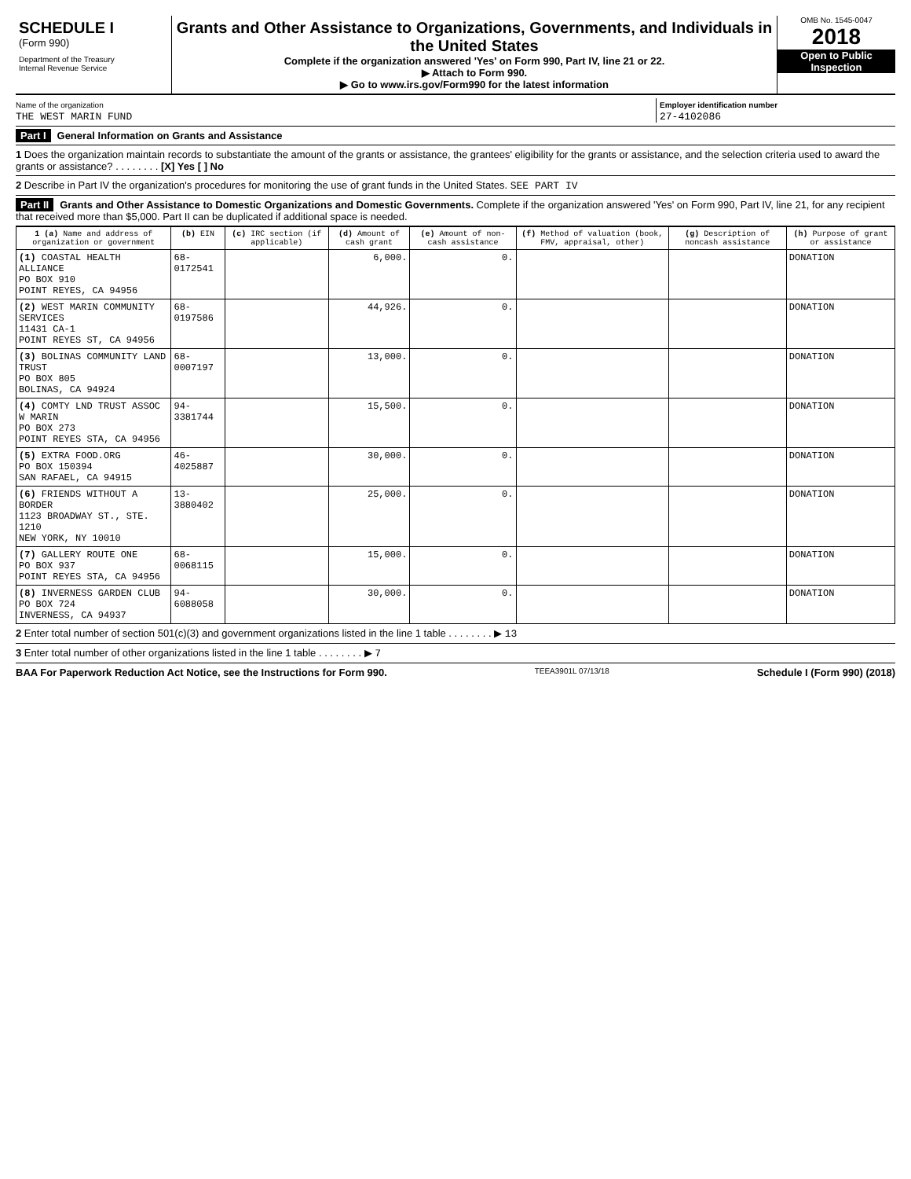SCHEDULE I
(Form 990)
Department of the Treasury
Internal Revenue Service
Grants and Other Assistance to Organizations, Governments, and Individuals in the United States
Complete if the organization answered 'Yes' on Form 990, Part IV, line 21 or 22.
▶ Attach to Form 990.
▶ Go to www.irs.gov/Form990 for the latest information
OMB No. 1545-0047
2018
Open to Public Inspection
Name of the organization
THE WEST MARIN FUND
Employer identification number
27-4102086
Part I General Information on Grants and Assistance
1 Does the organization maintain records to substantiate the amount of the grants or assistance, the grantees' eligibility for the grants or assistance, and the selection criteria used to award the grants or assistance? . . . . . . . . [X] Yes [ ] No
2 Describe in Part IV the organization's procedures for monitoring the use of grant funds in the United States. SEE PART IV
Part II Grants and Other Assistance to Domestic Organizations and Domestic Governments. Complete if the organization answered 'Yes' on Form 990, Part IV, line 21, for any recipient that received more than $5,000. Part II can be duplicated if additional space is needed.
| 1 (a) Name and address of organization or government | (b) EIN | (c) IRC section (if applicable) | (d) Amount of cash grant | (e) Amount of non-cash assistance | (f) Method of valuation (book, FMV, appraisal, other) | (g) Description of noncash assistance | (h) Purpose of grant or assistance |
| --- | --- | --- | --- | --- | --- | --- | --- |
| (1) COASTAL HEALTH ALLIANCE PO BOX 910 POINT REYES, CA 94956 | 68-0172541 | | 6,000. | 0. | | | DONATION |
| (2) WEST MARIN COMMUNITY SERVICES 11431 CA-1 POINT REYES ST, CA 94956 | 68-0197586 | | 44,926. | 0. | | | DONATION |
| (3) BOLINAS COMMUNITY LAND TRUST PO BOX 805 BOLINAS, CA 94924 | 68-0007197 | | 13,000. | 0. | | | DONATION |
| (4) COMTY LND TRUST ASSOC W MARIN PO BOX 273 POINT REYES STA, CA 94956 | 94-3381744 | | 15,500. | 0. | | | DONATION |
| (5) EXTRA FOOD.ORG PO BOX 150394 SAN RAFAEL, CA 94915 | 46-4025887 | | 30,000. | 0. | | | DONATION |
| (6) FRIENDS WITHOUT A BORDER 1123 BROADWAY ST., STE. 1210 NEW YORK, NY 10010 | 13-3880402 | | 25,000. | 0. | | | DONATION |
| (7) GALLERY ROUTE ONE PO BOX 937 POINT REYES STA, CA 94956 | 68-0068115 | | 15,000. | 0. | | | DONATION |
| (8) INVERNESS GARDEN CLUB PO BOX 724 INVERNESS, CA 94937 | 94-6088058 | | 30,000. | 0. | | | DONATION |
2 Enter total number of section 501(c)(3) and government organizations listed in the line 1 table . . . . . . . . ▶ 13
3 Enter total number of other organizations listed in the line 1 table . . . . . . . . ▶ 7
BAA For Paperwork Reduction Act Notice, see the Instructions for Form 990. TEEA3901L 07/13/18 Schedule I (Form 990) (2018)